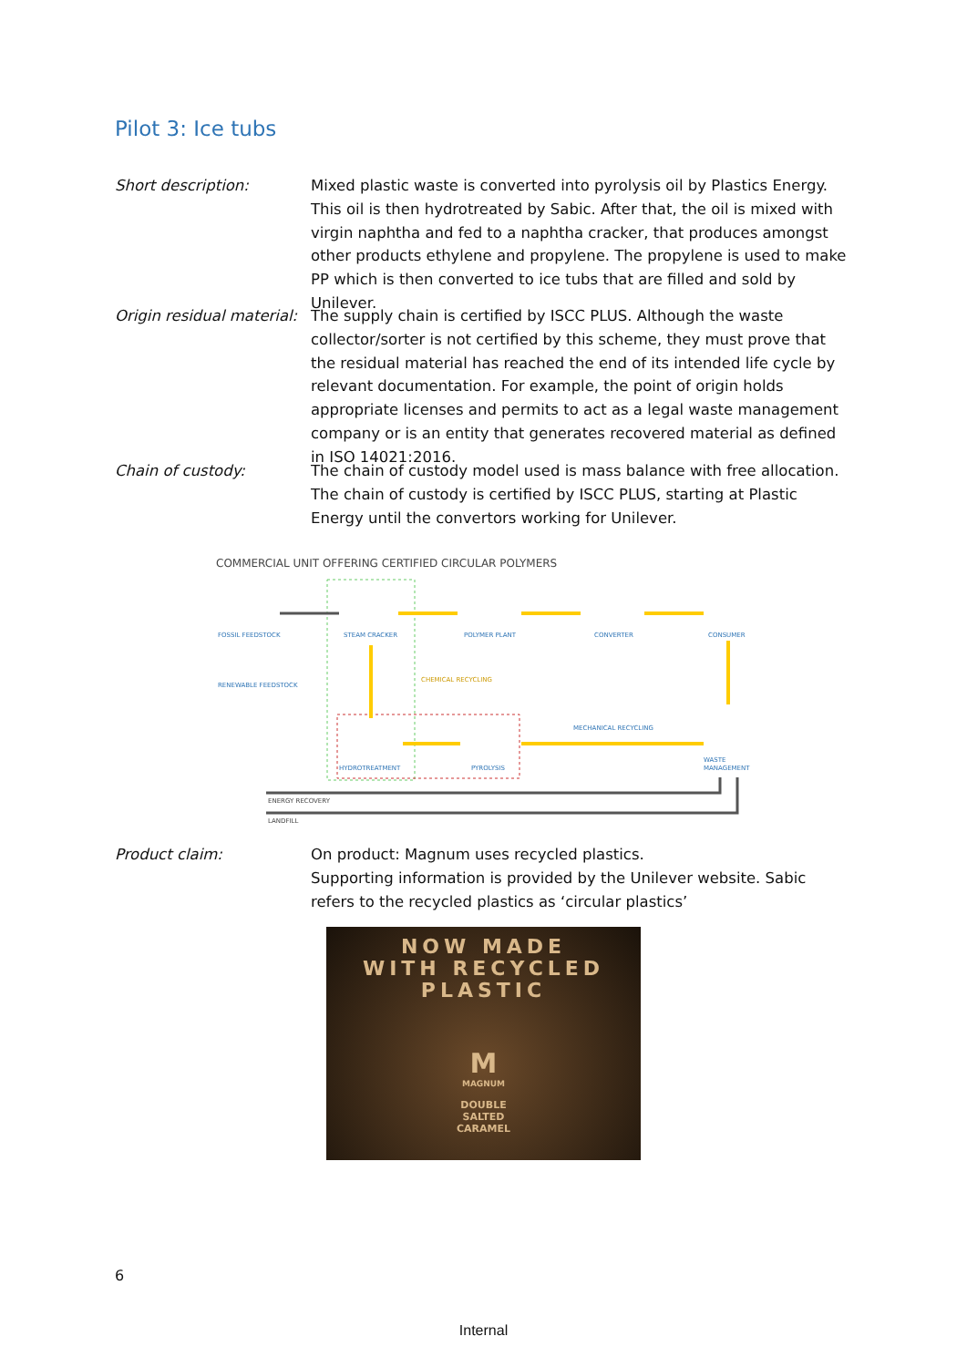Pilot 3: Ice tubs
Short description: Mixed plastic waste is converted into pyrolysis oil by Plastics Energy. This oil is then hydrotreated by Sabic. After that, the oil is mixed with virgin naphtha and fed to a naphtha cracker, that produces amongst other products ethylene and propylene. The propylene is used to make PP which is then converted to ice tubs that are filled and sold by Unilever.
Origin residual material:
The supply chain is certified by ISCC PLUS. Although the waste collector/sorter is not certified by this scheme, they must prove that the residual material has reached the end of its intended life cycle by relevant documentation. For example, the point of origin holds appropriate licenses and permits to act as a legal waste management company or is an entity that generates recovered material as defined in ISO 14021:2016.
Chain of custody: The chain of custody model used is mass balance with free allocation. The chain of custody is certified by ISCC PLUS, starting at Plastic Energy until the convertors working for Unilever.
COMMERCIAL UNIT OFFERING CERTIFIED CIRCULAR POLYMERS
FOSSIL FEEDSTOCK
STEAM CRACKER
POLYMER PLANT
CONVERTER
CONSUMER
RENEWABLE FEEDSTOCK
CHEMICAL RECYCLING
MECHANICAL RECYCLING
HYDROTREATMENT
PYROLYSIS
WASTE
MANAGEMENT
ENERGY RECOVERY
LANDFILL
Product claim: On product: Magnum uses recycled plastics.
Supporting information is provided by the Unilever website. Sabic refers to the recycled plastics as ‘circular plastics’
NOW MADE
WITH RECYCLED
PLASTIC
M
MAGNUM
DOUBLE
SALTED
CARAMEL
6
Internal